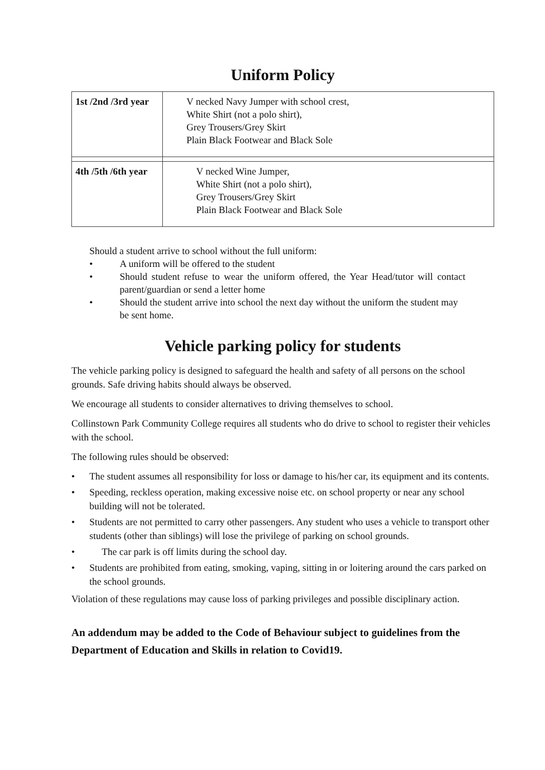Uniform Policy
| 1st /2nd /3rd year | V necked Navy Jumper with school crest, White Shirt (not a polo shirt), Grey Trousers/Grey Skirt Plain Black Footwear and Black Sole |
| 4th /5th /6th year | V necked Wine Jumper, White Shirt (not a polo shirt), Grey Trousers/Grey Skirt Plain Black Footwear and Black Sole |
Should a student arrive to school without the full uniform:
• A uniform will be offered to the student
• Should student refuse to wear the uniform offered, the Year Head/tutor will contact parent/guardian or send a letter home
• Should the student arrive into school the next day without the uniform the student may be sent home.
Vehicle parking policy for students
The vehicle parking policy is designed to safeguard the health and safety of all persons on the school grounds. Safe driving habits should always be observed.
We encourage all students to consider alternatives to driving themselves to school.
Collinstown Park Community College requires all students who do drive to school to register their vehicles with the school.
The following rules should be observed:
• The student assumes all responsibility for loss or damage to his/her car, its equipment and its contents.
• Speeding, reckless operation, making excessive noise etc. on school property or near any school building will not be tolerated.
• Students are not permitted to carry other passengers. Any student who uses a vehicle to transport other students (other than siblings) will lose the privilege of parking on school grounds.
• The car park is off limits during the school day.
• Students are prohibited from eating, smoking, vaping, sitting in or loitering around the cars parked on the school grounds.
Violation of these regulations may cause loss of parking privileges and possible disciplinary action.
An addendum may be added to the Code of Behaviour subject to guidelines from the Department of Education and Skills in relation to Covid19.